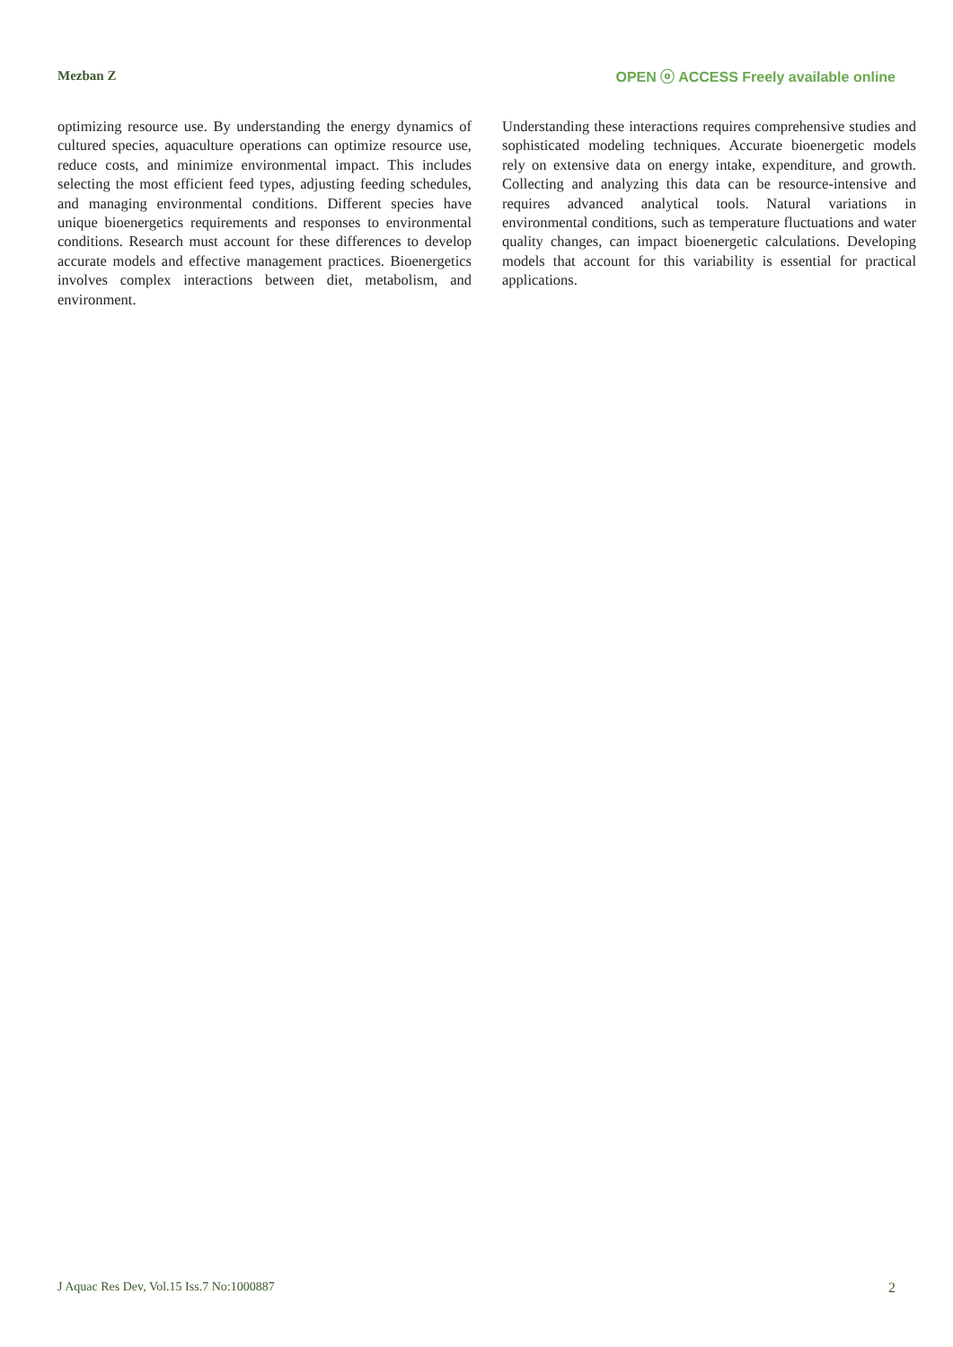Mezban Z OPEN ⓞ ACCESS Freely available online
optimizing resource use. By understanding the energy dynamics of cultured species, aquaculture operations can optimize resource use, reduce costs, and minimize environmental impact. This includes selecting the most efficient feed types, adjusting feeding schedules, and managing environmental conditions. Different species have unique bioenergetics requirements and responses to environmental conditions. Research must account for these differences to develop accurate models and effective management practices. Bioenergetics involves complex interactions between diet, metabolism, and environment.
Understanding these interactions requires comprehensive studies and sophisticated modeling techniques. Accurate bioenergetic models rely on extensive data on energy intake, expenditure, and growth. Collecting and analyzing this data can be resource-intensive and requires advanced analytical tools. Natural variations in environmental conditions, such as temperature fluctuations and water quality changes, can impact bioenergetic calculations. Developing models that account for this variability is essential for practical applications.
J Aquac Res Dev, Vol.15 Iss.7 No:1000887 2